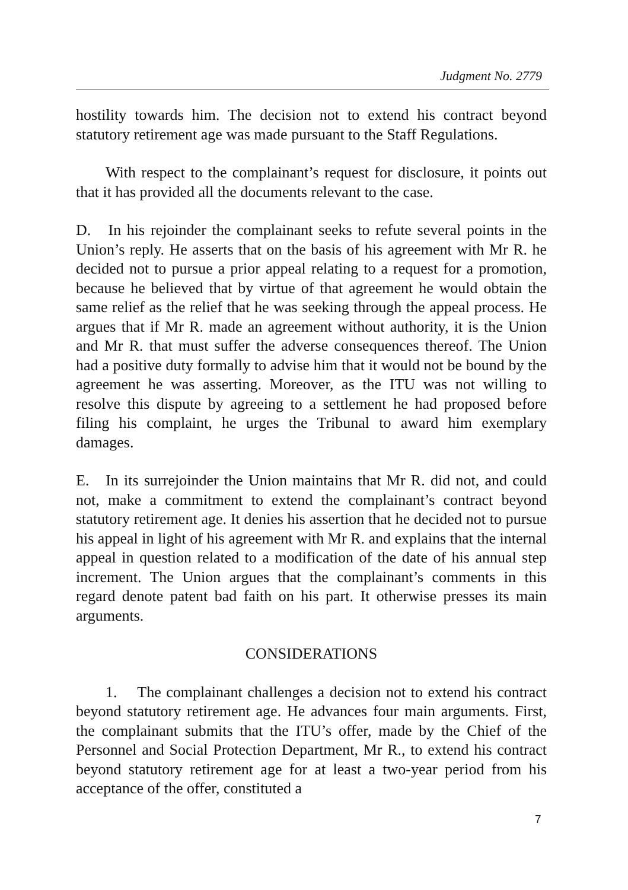Judgment No. 2779
hostility towards him. The decision not to extend his contract beyond statutory retirement age was made pursuant to the Staff Regulations.
With respect to the complainant’s request for disclosure, it points out that it has provided all the documents relevant to the case.
D. In his rejoinder the complainant seeks to refute several points in the Union’s reply. He asserts that on the basis of his agreement with Mr R. he decided not to pursue a prior appeal relating to a request for a promotion, because he believed that by virtue of that agreement he would obtain the same relief as the relief that he was seeking through the appeal process. He argues that if Mr R. made an agreement without authority, it is the Union and Mr R. that must suffer the adverse consequences thereof. The Union had a positive duty formally to advise him that it would not be bound by the agreement he was asserting. Moreover, as the ITU was not willing to resolve this dispute by agreeing to a settlement he had proposed before filing his complaint, he urges the Tribunal to award him exemplary damages.
E. In its surrejoinder the Union maintains that Mr R. did not, and could not, make a commitment to extend the complainant’s contract beyond statutory retirement age. It denies his assertion that he decided not to pursue his appeal in light of his agreement with Mr R. and explains that the internal appeal in question related to a modification of the date of his annual step increment. The Union argues that the complainant’s comments in this regard denote patent bad faith on his part. It otherwise presses its main arguments.
CONSIDERATIONS
1. The complainant challenges a decision not to extend his contract beyond statutory retirement age. He advances four main arguments. First, the complainant submits that the ITU’s offer, made by the Chief of the Personnel and Social Protection Department, Mr R., to extend his contract beyond statutory retirement age for at least a two-year period from his acceptance of the offer, constituted a
7